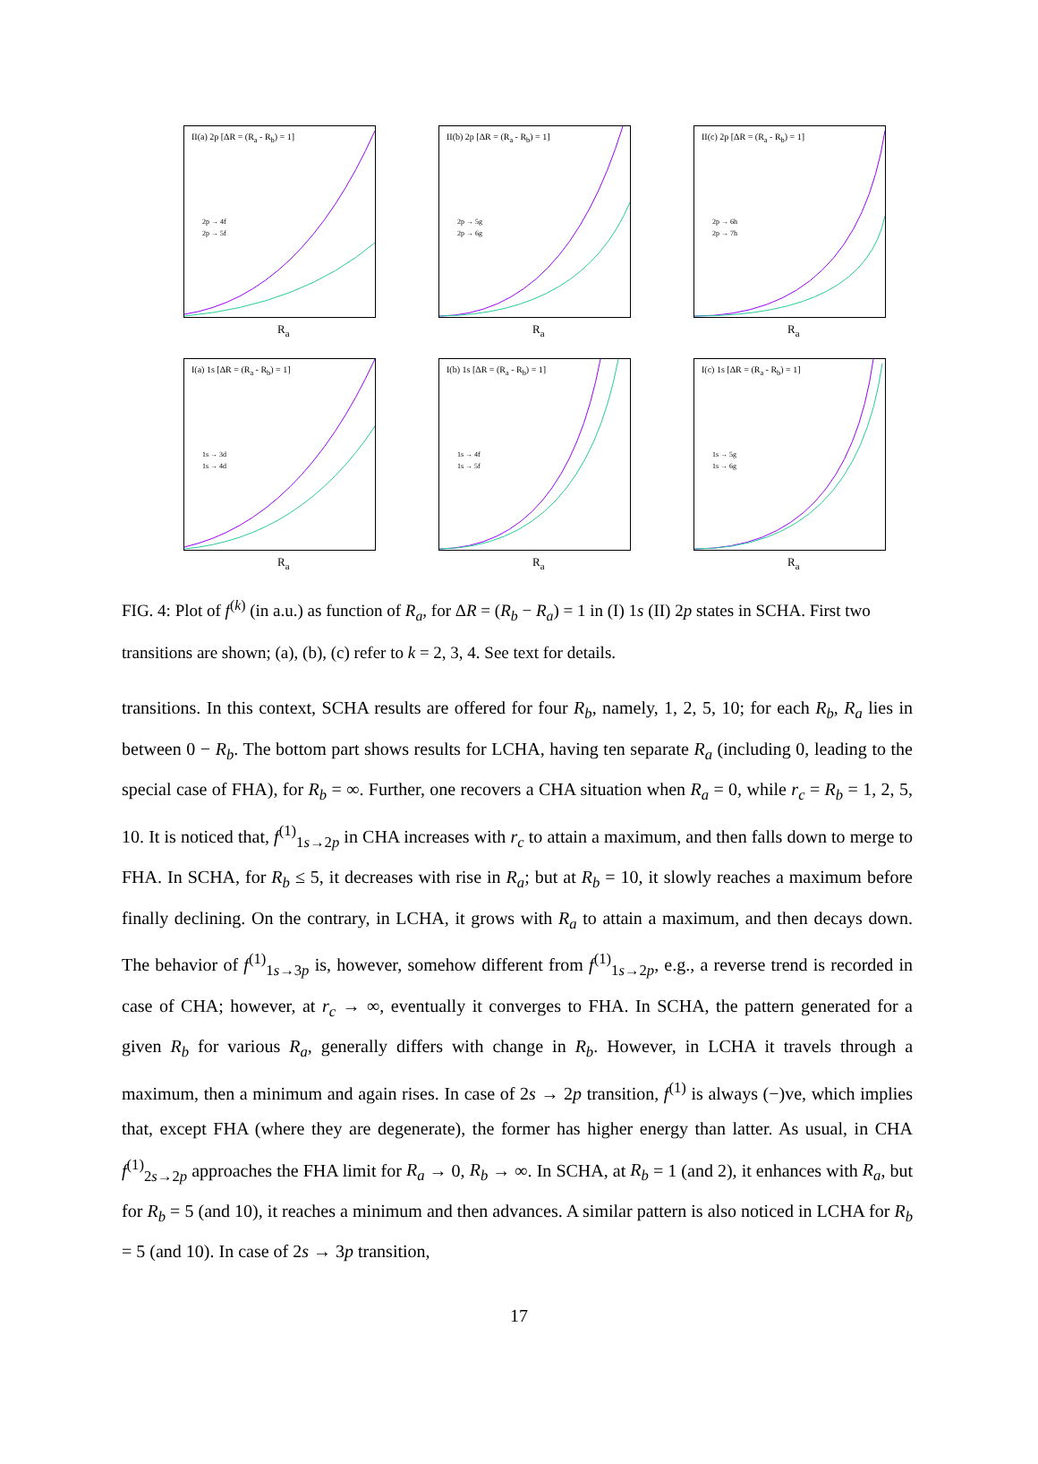II(a) 2p [ΔR = (R<sub>a</sub> - R<sub>b</sub>) = 1]
2p → 4f
2p → 5f
R<sub>a</sub>
II(b) 2p [ΔR = (R<sub>a</sub> - R<sub>b</sub>) = 1]
2p → 5g
2p → 6g
R<sub>a</sub>
II(c) 2p [ΔR = (R<sub>a</sub> - R<sub>b</sub>) = 1]
2p → 6h
2p → 7h
R<sub>a</sub>
I(a) 1s [ΔR = (R<sub>a</sub> - R<sub>b</sub>) = 1]
1s → 3d
1s → 4d
R<sub>a</sub>
I(b) 1s [ΔR = (R<sub>a</sub> - R<sub>b</sub>) = 1]
1s → 4f
1s → 5f
R<sub>a</sub>
I(c) 1s [ΔR = (R<sub>a</sub> - R<sub>b</sub>) = 1]
1s → 5g
1s → 6g
R<sub>a</sub>
FIG. 4: Plot of f<sup>(k)</sup> (in a.u.) as function of R<sub>a</sub>, for ΔR = (R<sub>b</sub> − R<sub>a</sub>) = 1 in (I) 1s (II) 2p states in SCHA. First two transitions are shown; (a), (b), (c) refer to k = 2, 3, 4. See text for details.
transitions. In this context, SCHA results are offered for four R<sub>b</sub>, namely, 1, 2, 5, 10; for each R<sub>b</sub>, R<sub>a</sub> lies in between 0 − R<sub>b</sub>. The bottom part shows results for LCHA, having ten separate R<sub>a</sub> (including 0, leading to the special case of FHA), for R<sub>b</sub> = ∞. Further, one recovers a CHA situation when R<sub>a</sub> = 0, while r<sub>c</sub> = R<sub>b</sub> = 1, 2, 5, 10. It is noticed that, f<sup>(1)</sup><sub>1s→2p</sub> in CHA increases with r<sub>c</sub> to attain a maximum, and then falls down to merge to FHA. In SCHA, for R<sub>b</sub> ≤ 5, it decreases with rise in R<sub>a</sub>; but at R<sub>b</sub> = 10, it slowly reaches a maximum before finally declining. On the contrary, in LCHA, it grows with R<sub>a</sub> to attain a maximum, and then decays down. The behavior of f<sup>(1)</sup><sub>1s→3p</sub> is, however, somehow different from f<sup>(1)</sup><sub>1s→2p</sub>, e.g., a reverse trend is recorded in case of CHA; however, at r<sub>c</sub> → ∞, eventually it converges to FHA. In SCHA, the pattern generated for a given R<sub>b</sub> for various R<sub>a</sub>, generally differs with change in R<sub>b</sub>. However, in LCHA it travels through a maximum, then a minimum and again rises. In case of 2s → 2p transition, f<sup>(1)</sup> is always (−)ve, which implies that, except FHA (where they are degenerate), the former has higher energy than latter. As usual, in CHA f<sup>(1)</sup><sub>2s→2p</sub> approaches the FHA limit for R<sub>a</sub> → 0, R<sub>b</sub> → ∞. In SCHA, at R<sub>b</sub> = 1 (and 2), it enhances with R<sub>a</sub>, but for R<sub>b</sub> = 5 (and 10), it reaches a minimum and then advances. A similar pattern is also noticed in LCHA for R<sub>b</sub> = 5 (and 10). In case of 2s → 3p transition,
17